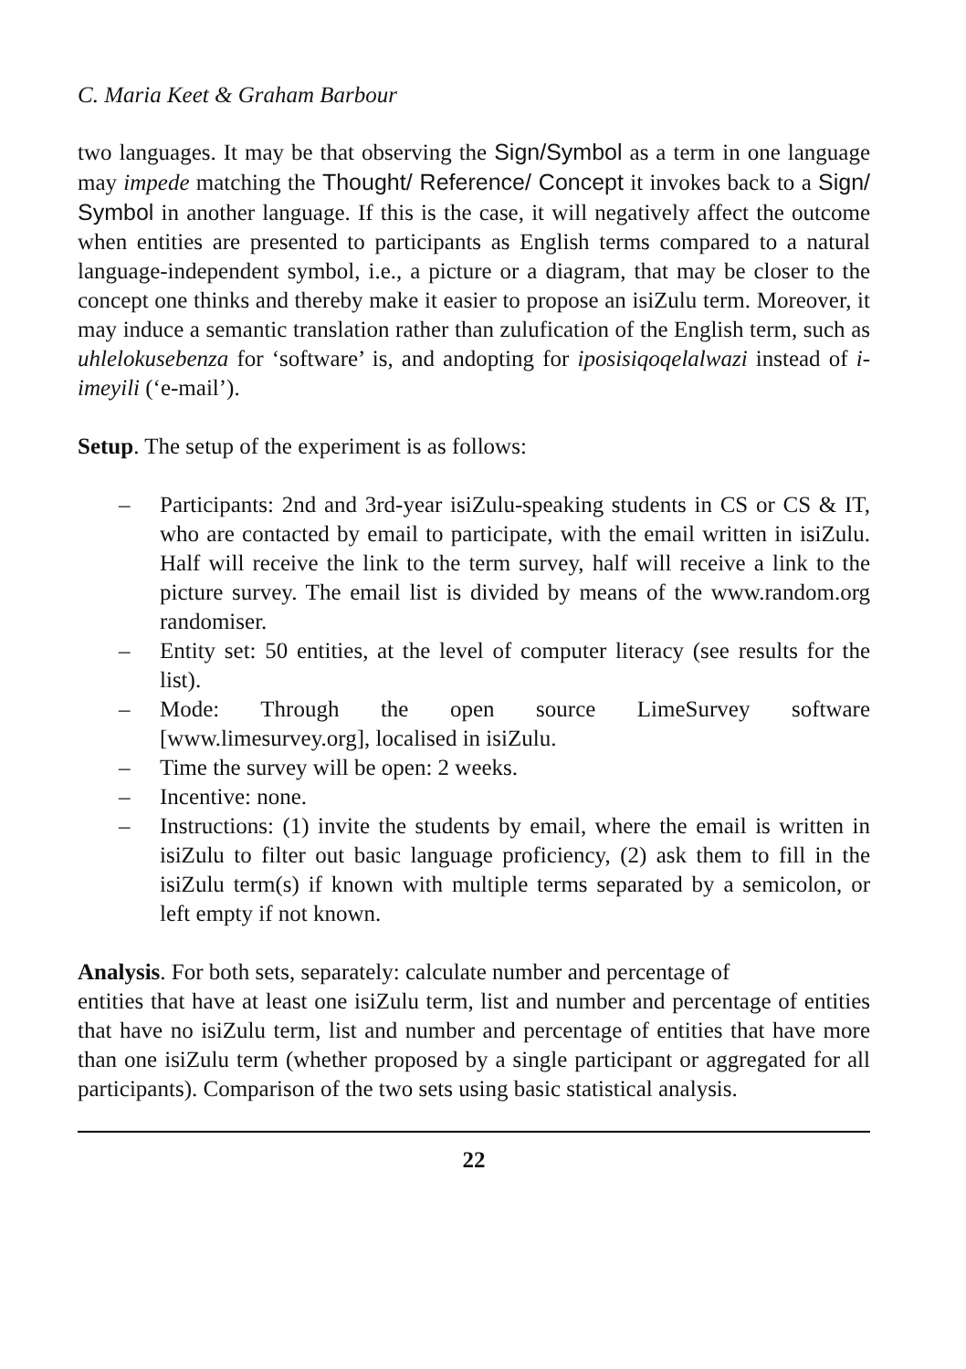C. Maria Keet & Graham Barbour
two languages. It may be that observing the Sign/Symbol as a term in one language may impede matching the Thought/ Reference/ Concept it invokes back to a Sign/ Symbol in another language. If this is the case, it will negatively affect the outcome when entities are presented to participants as English terms compared to a natural language-independent symbol, i.e., a picture or a diagram, that may be closer to the concept one thinks and thereby make it easier to propose an isiZulu term. Moreover, it may induce a semantic translation rather than zulufication of the English term, such as uhlelokusebenza for ‘software’ is, and andopting for iposisiqoqelalwazi instead of i-imeyili (‘e-mail’).
Setup. The setup of the experiment is as follows:
– Participants: 2nd and 3rd-year isiZulu-speaking students in CS or CS & IT, who are contacted by email to participate, with the email written in isiZulu. Half will receive the link to the term survey, half will receive a link to the picture survey. The email list is divided by means of the www.random.org randomiser.
– Entity set: 50 entities, at the level of computer literacy (see results for the list).
– Mode: Through the open source LimeSurvey software [www.limesurvey.org], localised in isiZulu.
– Time the survey will be open: 2 weeks.
– Incentive: none.
– Instructions: (1) invite the students by email, where the email is written in isiZulu to filter out basic language proficiency, (2) ask them to fill in the isiZulu term(s) if known with multiple terms separated by a semicolon, or left empty if not known.
Analysis. For both sets, separately: calculate number and percentage of
entities that have at least one isiZulu term, list and number and percentage of entities that have no isiZulu term, list and number and percentage of entities that have more than one isiZulu term (whether proposed by a single participant or aggregated for all participants). Comparison of the two sets using basic statistical analysis.
22